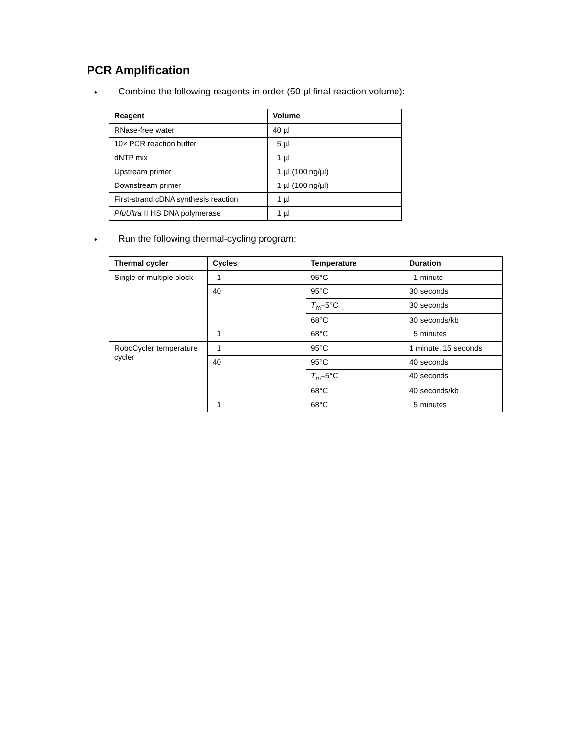PCR Amplification
♦ Combine the following reagents in order (50 µl final reaction volume):
| Reagent | Volume |
| --- | --- |
| RNase-free water | 40 µl |
| 10× PCR reaction buffer | 5 µl |
| dNTP mix | 1 µl |
| Upstream primer | 1 µl (100 ng/µl) |
| Downstream primer | 1 µl (100 ng/µl) |
| First-strand cDNA synthesis reaction | 1 µl |
| PfuUltra II HS DNA polymerase | 1 µl |
♦ Run the following thermal-cycling program:
| Thermal cycler | Cycles | Temperature | Duration |
| --- | --- | --- | --- |
| Single or multiple block | 1 | 95°C | 1 minute |
| | 40 | 95°C | 30 seconds |
| | | T<sub>m</sub>–5°C | 30 seconds |
| | | 68°C | 30 seconds/kb |
| | 1 | 68°C | 5 minutes |
| RoboCycler temperature cycler | 1 | 95°C | 1 minute, 15 seconds |
| | 40 | 95°C | 40 seconds |
| | | T<sub>m</sub>–5°C | 40 seconds |
| | | 68°C | 40 seconds/kb |
| | 1 | 68°C | 5 minutes |